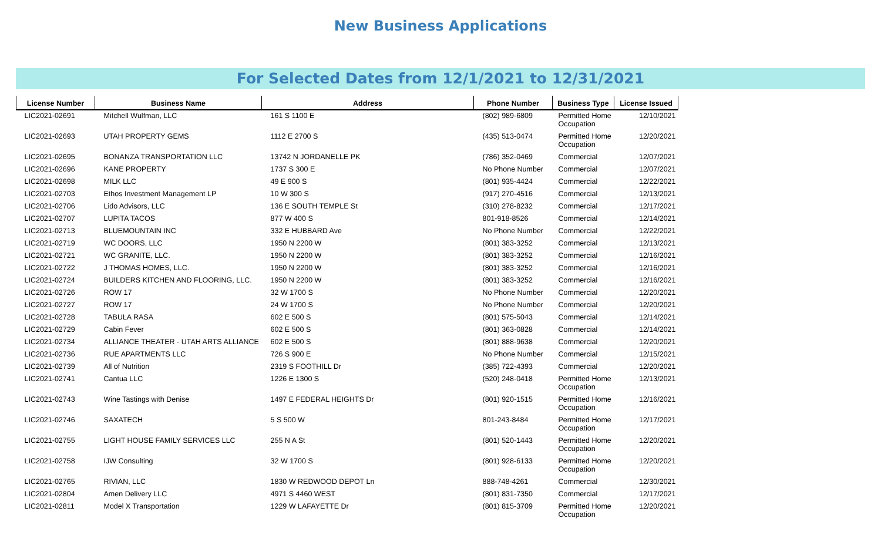New Business Applications
For Selected Dates from 12/1/2021 to 12/31/2021
| License Number | Business Name | Address | Phone Number | Business Type | License Issued |
| --- | --- | --- | --- | --- | --- |
| LIC2021-02691 | Mitchell Wulfman, LLC | 161 S 1100 E | (802) 989-6809 | Permitted Home Occupation | 12/10/2021 |
| LIC2021-02693 | UTAH PROPERTY GEMS | 1112 E 2700 S | (435) 513-0474 | Permitted Home Occupation | 12/20/2021 |
| LIC2021-02695 | BONANZA TRANSPORTATION LLC | 13742 N JORDANELLE PK | (786) 352-0469 | Commercial | 12/07/2021 |
| LIC2021-02696 | KANE PROPERTY | 1737 S 300 E | No Phone Number | Commercial | 12/07/2021 |
| LIC2021-02698 | MILK LLC | 49 E 900 S | (801) 935-4424 | Commercial | 12/22/2021 |
| LIC2021-02703 | Ethos Investment Management LP | 10 W 300 S | (917) 270-4516 | Commercial | 12/13/2021 |
| LIC2021-02706 | Lido Advisors, LLC | 136 E SOUTH TEMPLE St | (310) 278-8232 | Commercial | 12/17/2021 |
| LIC2021-02707 | LUPITA TACOS | 877 W 400 S | 801-918-8526 | Commercial | 12/14/2021 |
| LIC2021-02713 | BLUEMOUNTAIN INC | 332 E HUBBARD Ave | No Phone Number | Commercial | 12/22/2021 |
| LIC2021-02719 | WC DOORS, LLC | 1950 N 2200 W | (801) 383-3252 | Commercial | 12/13/2021 |
| LIC2021-02721 | WC GRANITE, LLC. | 1950 N 2200 W | (801) 383-3252 | Commercial | 12/16/2021 |
| LIC2021-02722 | J THOMAS HOMES, LLC. | 1950 N 2200 W | (801) 383-3252 | Commercial | 12/16/2021 |
| LIC2021-02724 | BUILDERS KITCHEN AND FLOORING, LLC. | 1950 N 2200 W | (801) 383-3252 | Commercial | 12/16/2021 |
| LIC2021-02726 | ROW 17 | 32 W 1700 S | No Phone Number | Commercial | 12/20/2021 |
| LIC2021-02727 | ROW 17 | 24 W 1700 S | No Phone Number | Commercial | 12/20/2021 |
| LIC2021-02728 | TABULA RASA | 602 E 500 S | (801) 575-5043 | Commercial | 12/14/2021 |
| LIC2021-02729 | Cabin Fever | 602 E 500 S | (801) 363-0828 | Commercial | 12/14/2021 |
| LIC2021-02734 | ALLIANCE THEATER - UTAH ARTS ALLIANCE | 602 E 500 S | (801) 888-9638 | Commercial | 12/20/2021 |
| LIC2021-02736 | RUE APARTMENTS LLC | 726 S 900 E | No Phone Number | Commercial | 12/15/2021 |
| LIC2021-02739 | All of Nutrition | 2319 S FOOTHILL Dr | (385) 722-4393 | Commercial | 12/20/2021 |
| LIC2021-02741 | Cantua LLC | 1226 E 1300 S | (520) 248-0418 | Permitted Home Occupation | 12/13/2021 |
| LIC2021-02743 | Wine Tastings with Denise | 1497 E FEDERAL HEIGHTS Dr | (801) 920-1515 | Permitted Home Occupation | 12/16/2021 |
| LIC2021-02746 | SAXATECH | 5 S 500 W | 801-243-8484 | Permitted Home Occupation | 12/17/2021 |
| LIC2021-02755 | LIGHT HOUSE FAMILY SERVICES LLC | 255 N A St | (801) 520-1443 | Permitted Home Occupation | 12/20/2021 |
| LIC2021-02758 | IJW Consulting | 32 W 1700 S | (801) 928-6133 | Permitted Home Occupation | 12/20/2021 |
| LIC2021-02765 | RIVIAN, LLC | 1830 W REDWOOD DEPOT Ln | 888-748-4261 | Commercial | 12/30/2021 |
| LIC2021-02804 | Amen Delivery LLC | 4971 S 4460 WEST | (801) 831-7350 | Commercial | 12/17/2021 |
| LIC2021-02811 | Model X Transportation | 1229 W LAFAYETTE Dr | (801) 815-3709 | Permitted Home Occupation | 12/20/2021 |